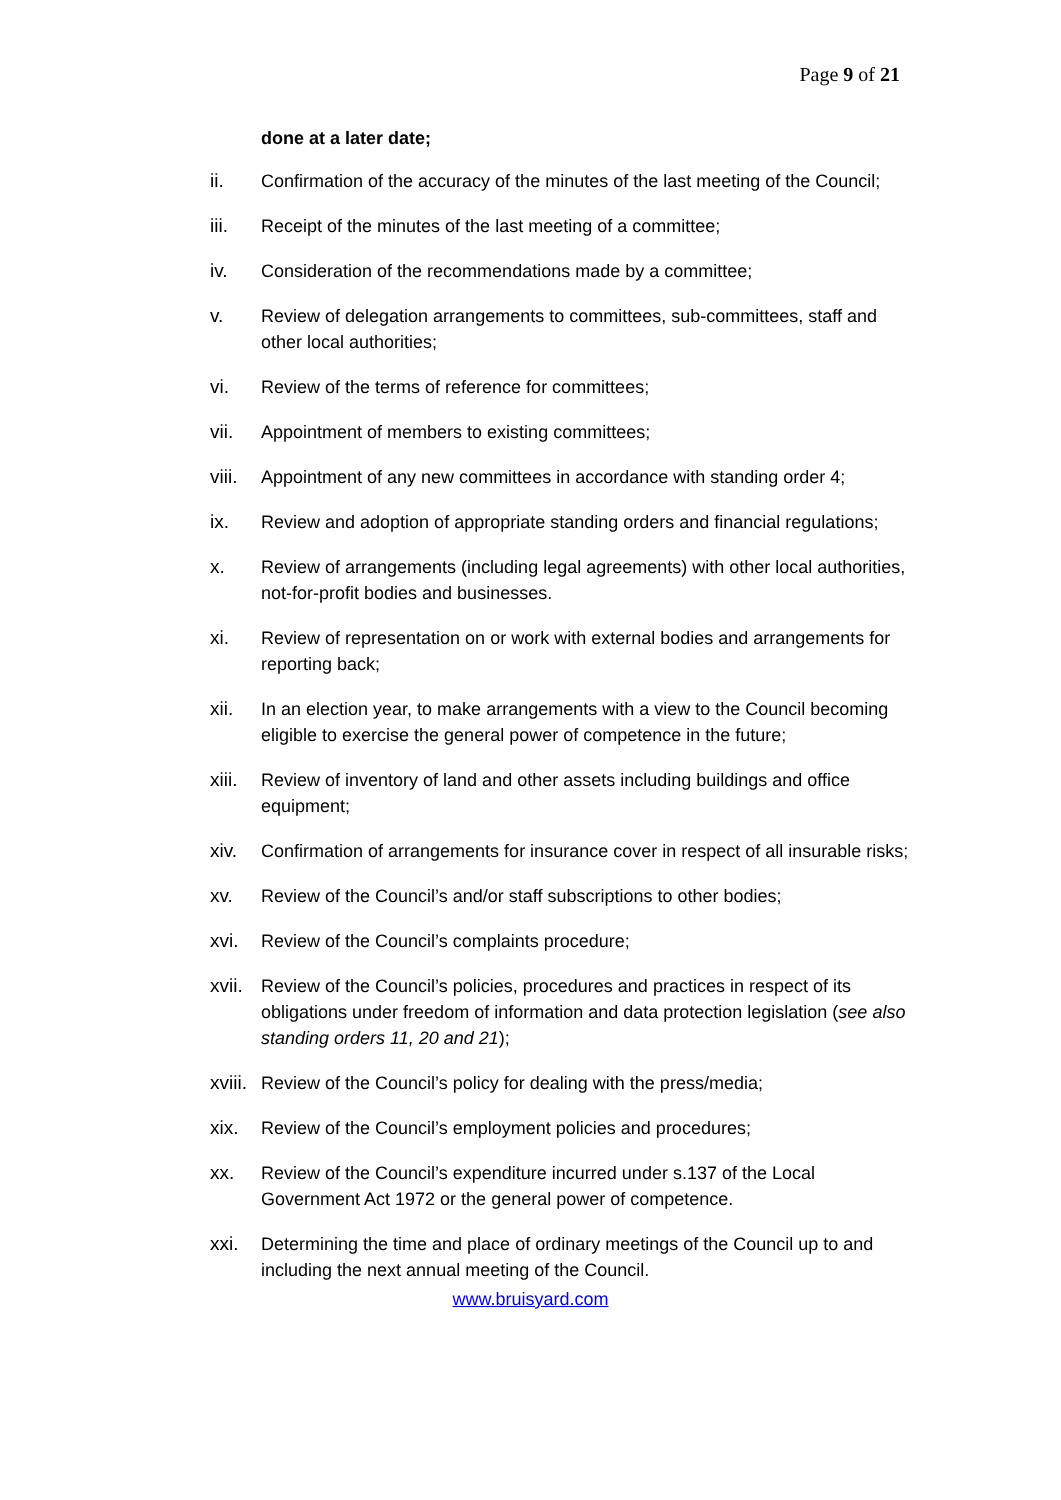Page 9 of 21
done at a later date;
ii. Confirmation of the accuracy of the minutes of the last meeting of the Council;
iii. Receipt of the minutes of the last meeting of a committee;
iv. Consideration of the recommendations made by a committee;
v. Review of delegation arrangements to committees, sub-committees, staff and other local authorities;
vi. Review of the terms of reference for committees;
vii. Appointment of members to existing committees;
viii.
Appointment of any new committees in accordance with standing order 4;
ix. Review and adoption of appropriate standing orders and financial regulations;
x. Review of arrangements (including legal agreements) with other local authorities, not-for-profit bodies and businesses.
xi. Review of representation on or work with external bodies and arrangements for reporting back;
xii. In an election year, to make arrangements with a view to the Council becoming eligible to exercise the general power of competence in the future;
xiii.
Review of inventory of land and other assets including buildings and office equipment;
xiv. Confirmation of arrangements for insurance cover in respect of all insurable risks;
xv. Review of the Council’s and/or staff subscriptions to other bodies;
xvi. Review of the Council’s complaints procedure;
xvii.
Review of the Council’s policies, procedures and practices in respect of its obligations under freedom of information and data protection legislation (see also standing orders 11, 20 and 21);
xviii.
Review of the Council’s policy for dealing with the press/media;
xix. Review of the Council’s employment policies and procedures;
xx. Review of the Council’s expenditure incurred under s.137 of the Local Government Act 1972 or the general power of competence.
xxi. Determining the time and place of ordinary meetings of the Council up to and including the next annual meeting of the Council.
www.bruisyard.com